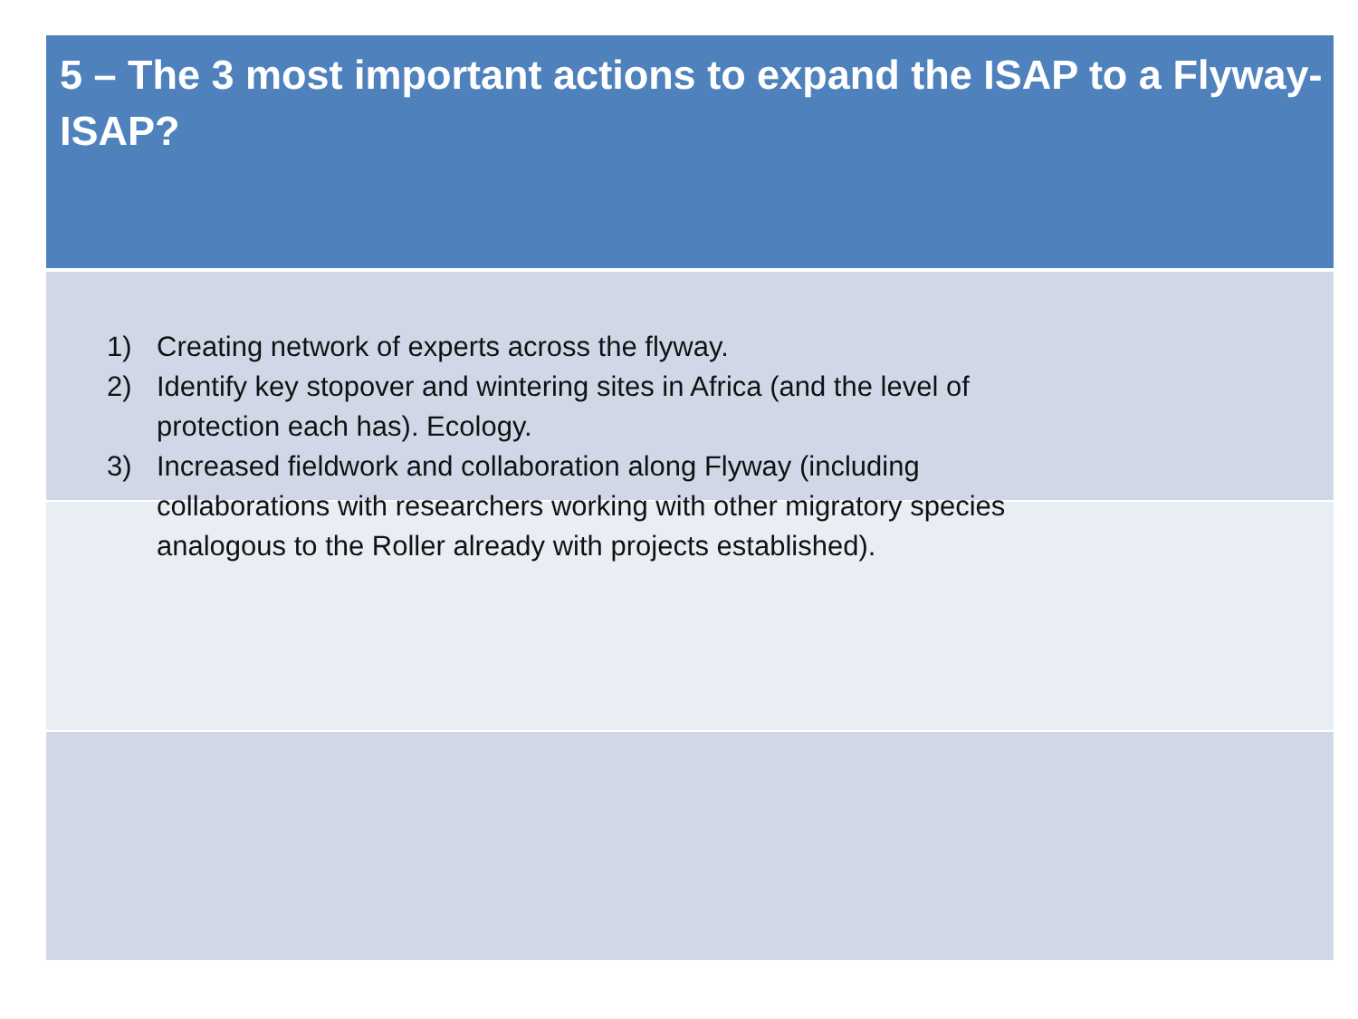5 – The 3 most important actions to expand the ISAP to a Flyway-ISAP?
1) Creating network of experts across the flyway.
2) Identify key stopover and wintering sites in Africa (and the level of protection each has). Ecology.
3) Increased fieldwork and collaboration along Flyway (including collaborations with researchers working with other migratory species analogous to the Roller already with projects established).